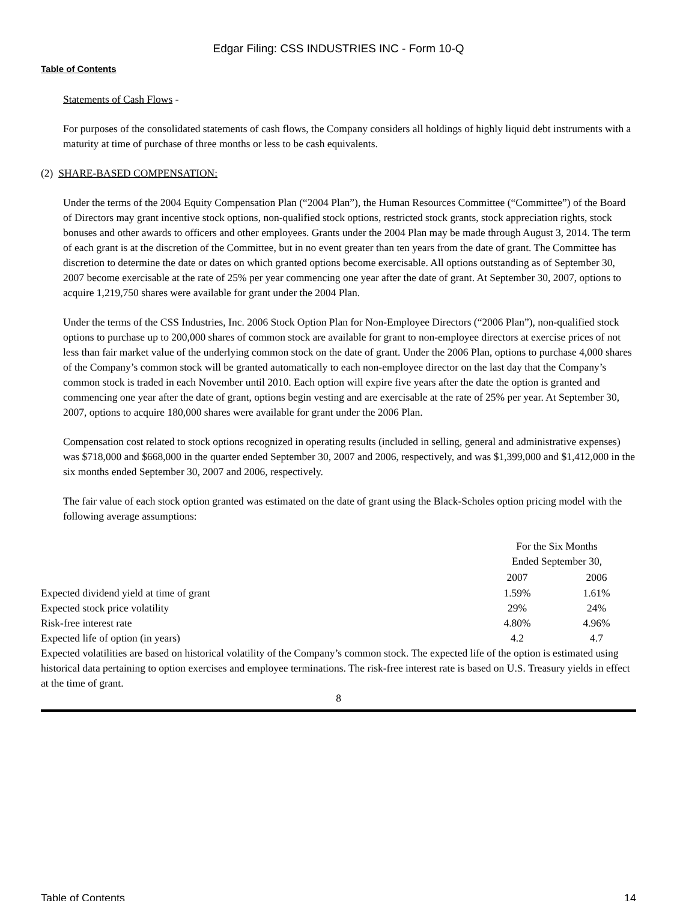Edgar Filing: CSS INDUSTRIES INC - Form 10-Q
Table of Contents
Statements of Cash Flows -
For purposes of the consolidated statements of cash flows, the Company considers all holdings of highly liquid debt instruments with a maturity at time of purchase of three months or less to be cash equivalents.
(2) SHARE-BASED COMPENSATION:
Under the terms of the 2004 Equity Compensation Plan (“2004 Plan”), the Human Resources Committee (“Committee”) of the Board of Directors may grant incentive stock options, non-qualified stock options, restricted stock grants, stock appreciation rights, stock bonuses and other awards to officers and other employees. Grants under the 2004 Plan may be made through August 3, 2014. The term of each grant is at the discretion of the Committee, but in no event greater than ten years from the date of grant. The Committee has discretion to determine the date or dates on which granted options become exercisable. All options outstanding as of September 30, 2007 become exercisable at the rate of 25% per year commencing one year after the date of grant. At September 30, 2007, options to acquire 1,219,750 shares were available for grant under the 2004 Plan.
Under the terms of the CSS Industries, Inc. 2006 Stock Option Plan for Non-Employee Directors (“2006 Plan”), non-qualified stock options to purchase up to 200,000 shares of common stock are available for grant to non-employee directors at exercise prices of not less than fair market value of the underlying common stock on the date of grant. Under the 2006 Plan, options to purchase 4,000 shares of the Company’s common stock will be granted automatically to each non-employee director on the last day that the Company’s common stock is traded in each November until 2010. Each option will expire five years after the date the option is granted and commencing one year after the date of grant, options begin vesting and are exercisable at the rate of 25% per year. At September 30, 2007, options to acquire 180,000 shares were available for grant under the 2006 Plan.
Compensation cost related to stock options recognized in operating results (included in selling, general and administrative expenses) was $718,000 and $668,000 in the quarter ended September 30, 2007 and 2006, respectively, and was $1,399,000 and $1,412,000 in the six months ended September 30, 2007 and 2006, respectively.
The fair value of each stock option granted was estimated on the date of grant using the Black-Scholes option pricing model with the following average assumptions:
| | For the Six Months Ended September 30, | |
| | 2007 | 2006 |
| Expected dividend yield at time of grant | 1.59% | 1.61% |
| Expected stock price volatility | 29% | 24% |
| Risk-free interest rate | 4.80% | 4.96% |
| Expected life of option (in years) | 4.2 | 4.7 |
Expected volatilities are based on historical volatility of the Company’s common stock. The expected life of the option is estimated using historical data pertaining to option exercises and employee terminations. The risk-free interest rate is based on U.S. Treasury yields in effect at the time of grant.
8
Table of Contents 14